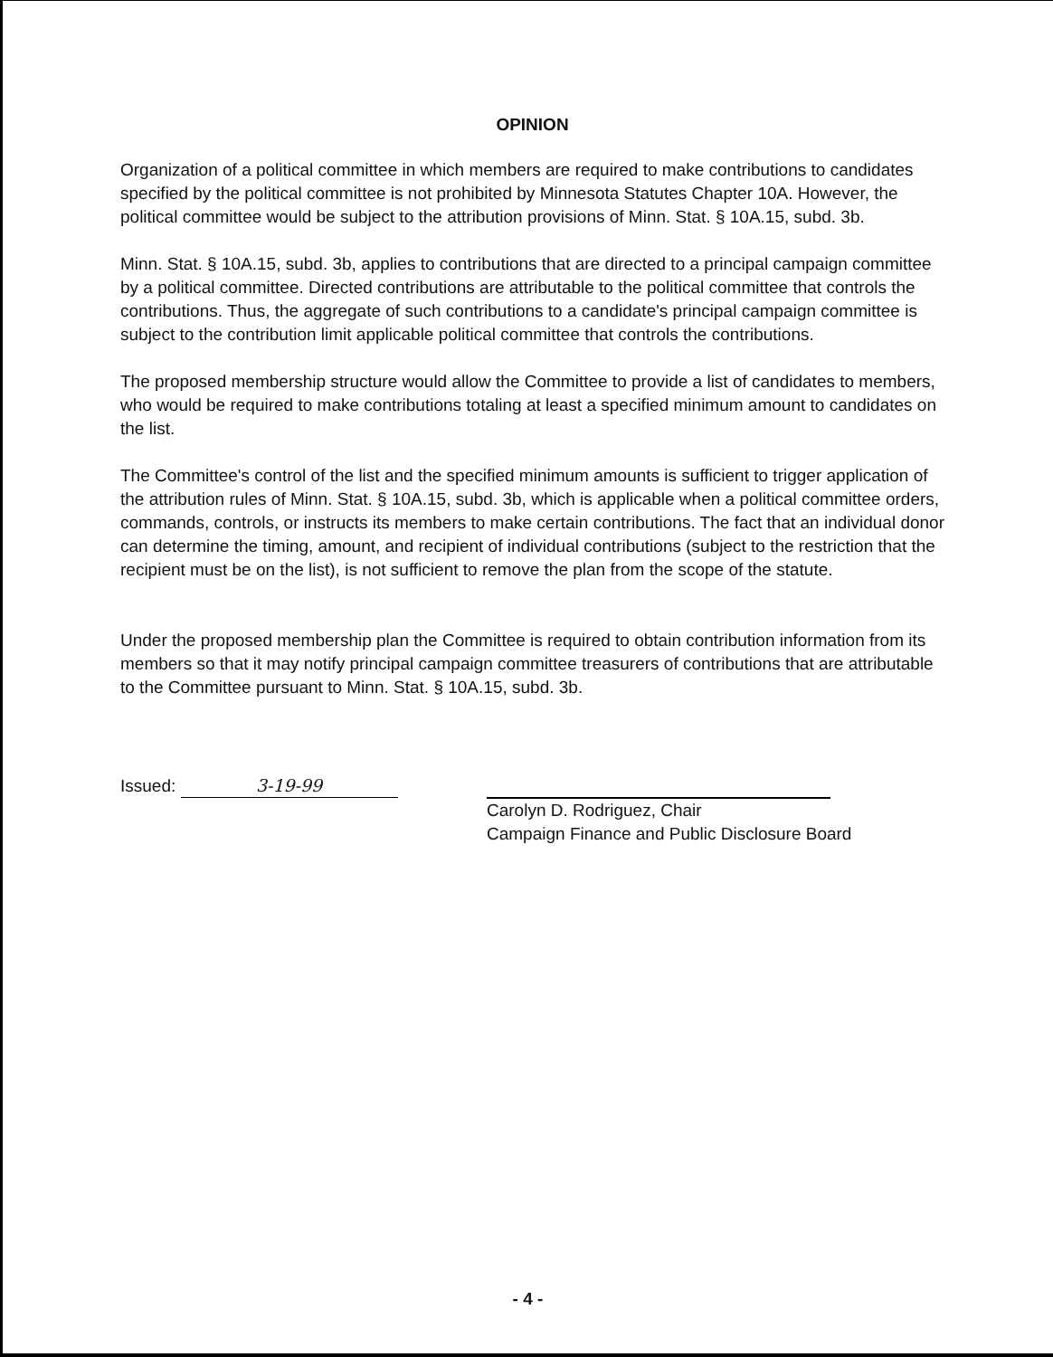OPINION
Organization of a political committee in which members are required to make contributions to candidates specified by the political committee is not prohibited by Minnesota Statutes Chapter 10A. However, the political committee would be subject to the attribution provisions of Minn. Stat. § 10A.15, subd. 3b.
Minn. Stat. § 10A.15, subd. 3b, applies to contributions that are directed to a principal campaign committee by a political committee. Directed contributions are attributable to the political committee that controls the contributions. Thus, the aggregate of such contributions to a candidate's principal campaign committee is subject to the contribution limit applicable political committee that controls the contributions.
The proposed membership structure would allow the Committee to provide a list of candidates to members, who would be required to make contributions totaling at least a specified minimum amount to candidates on the list.
The Committee's control of the list and the specified minimum amounts is sufficient to trigger application of the attribution rules of Minn. Stat. § 10A.15, subd. 3b, which is applicable when a political committee orders, commands, controls, or instructs its members to make certain contributions. The fact that an individual donor can determine the timing, amount, and recipient of individual contributions (subject to the restriction that the recipient must be on the list), is not sufficient to remove the plan from the scope of the statute.
Under the proposed membership plan the Committee is required to obtain contribution information from its members so that it may notify principal campaign committee treasurers of contributions that are attributable to the Committee pursuant to Minn. Stat. § 10A.15, subd. 3b.
Issued: 3-19-99
Carolyn D. Rodriguez, Chair
Campaign Finance and Public Disclosure Board
- 4 -